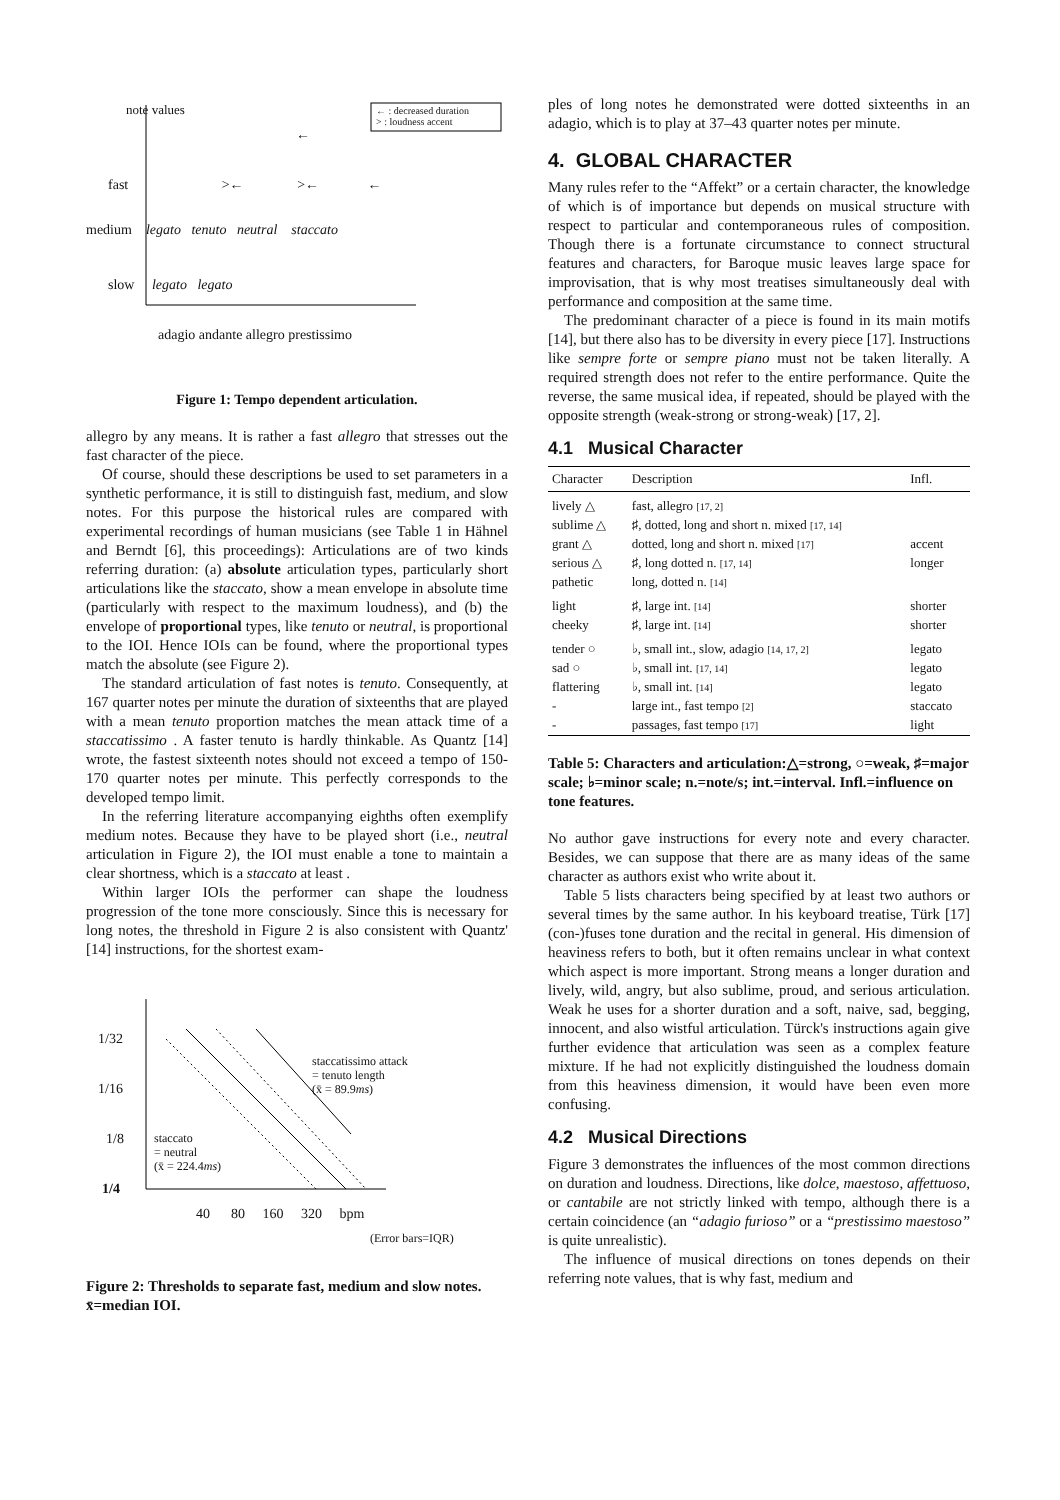← : decreased duration
> : loudness accent
note values
←
fast >← >← ←
medium legato tenuto neutral staccato
slow legato legato
adagio andante allegro prestissimo
Figure 1: Tempo dependent articulation.
allegro by any means. It is rather a fast allegro that stresses out the fast character of the piece.
Of course, should these descriptions be used to set parameters in a synthetic performance, it is still to distinguish fast, medium, and slow notes. For this purpose the historical rules are compared with experimental recordings of human musicians (see Table 1 in Hähnel and Berndt [6], this proceedings): Articulations are of two kinds referring duration: (a) absolute articulation types, particularly short articulations like the staccato, show a mean envelope in absolute time (particularly with respect to the maximum loudness), and (b) the envelope of proportional types, like tenuto or neutral, is proportional to the IOI. Hence IOIs can be found, where the proportional types match the absolute (see Figure 2).
The standard articulation of fast notes is tenuto. Consequently, at 167 quarter notes per minute the duration of sixteenths that are played with a mean tenuto proportion matches the mean attack time of a staccatissimo . A faster tenuto is hardly thinkable. As Quantz [14] wrote, the fastest sixteenth notes should not exceed a tempo of 150-170 quarter notes per minute. This perfectly corresponds to the developed tempo limit.
In the referring literature accompanying eighths often exemplify medium notes. Because they have to be played short (i.e., neutral articulation in Figure 2), the IOI must enable a tone to maintain a clear shortness, which is a staccato at least .
Within larger IOIs the performer can shape the loudness progression of the tone more consciously. Since this is necessary for long notes, the threshold in Figure 2 is also consistent with Quantz' [14] instructions, for the shortest exam-
1/32
1/16
1/8
1/4
staccatissimo attack
= tenuto length
(x̄ = 89.9ms)
staccato
= neutral
(x̄ = 224.4ms)
40 80 160 320 bpm
(Error bars=IQR)
Figure 2: Thresholds to separate fast, medium and slow notes. x̄=median IOI.
ples of long notes he demonstrated were dotted sixteenths in an adagio, which is to play at 37–43 quarter notes per minute.
4. GLOBAL CHARACTER
Many rules refer to the “Affekt” or a certain character, the knowledge of which is of importance but depends on musical structure with respect to particular and contemporaneous rules of composition. Though there is a fortunate circumstance to connect structural features and characters, for Baroque music leaves large space for improvisation, that is why most treatises simultaneously deal with performance and composition at the same time.
The predominant character of a piece is found in its main motifs [14], but there also has to be diversity in every piece [17]. Instructions like sempre forte or sempre piano must not be taken literally. A required strength does not refer to the entire performance. Quite the reverse, the same musical idea, if repeated, should be played with the opposite strength (weak-strong or strong-weak) [17, 2].
4.1 Musical Character
| Character | Description | Infl. |
| --- | --- | --- |
| lively △ | fast, allegro [17, 2] | |
| sublime △ | ♯, dotted, long and short n. mixed [17, 14] | |
| grant △ | dotted, long and short n. mixed [17] | accent |
| serious △ | ♯, long dotted n. [17, 14] | longer |
| pathetic | long, dotted n. [14] | |
| light | ♯, large int. [14] | shorter |
| cheeky | ♯, large int. [14] | shorter |
| tender ○ | ♭, small int., slow, adagio [14, 17, 2] | legato |
| sad ○ | ♭, small int. [17, 14] | legato |
| flattering | ♭, small int. [14] | legato |
| - | large int., fast tempo [2] | staccato |
| - | passages, fast tempo [17] | light |
Table 5: Characters and articulation:△=strong, ○=weak, ♯=major scale; ♭=minor scale; n.=note/s; int.=interval. Infl.=influence on tone features.
No author gave instructions for every note and every character. Besides, we can suppose that there are as many ideas of the same character as authors exist who write about it.
Table 5 lists characters being specified by at least two authors or several times by the same author. In his keyboard treatise, Türk [17] (con-)fuses tone duration and the recital in general. His dimension of heaviness refers to both, but it often remains unclear in what context which aspect is more important. Strong means a longer duration and lively, wild, angry, but also sublime, proud, and serious articulation. Weak he uses for a shorter duration and a soft, naive, sad, begging, innocent, and also wistful articulation. Türck's instructions again give further evidence that articulation was seen as a complex feature mixture. If he had not explicitly distinguished the loudness domain from this heaviness dimension, it would have been even more confusing.
4.2 Musical Directions
Figure 3 demonstrates the influences of the most common directions on duration and loudness. Directions, like dolce, maestoso, affettuoso, or cantabile are not strictly linked with tempo, although there is a certain coincidence (an “adagio furioso” or a “prestissimo maestoso” is quite unrealistic).
The influence of musical directions on tones depends on their referring note values, that is why fast, medium and